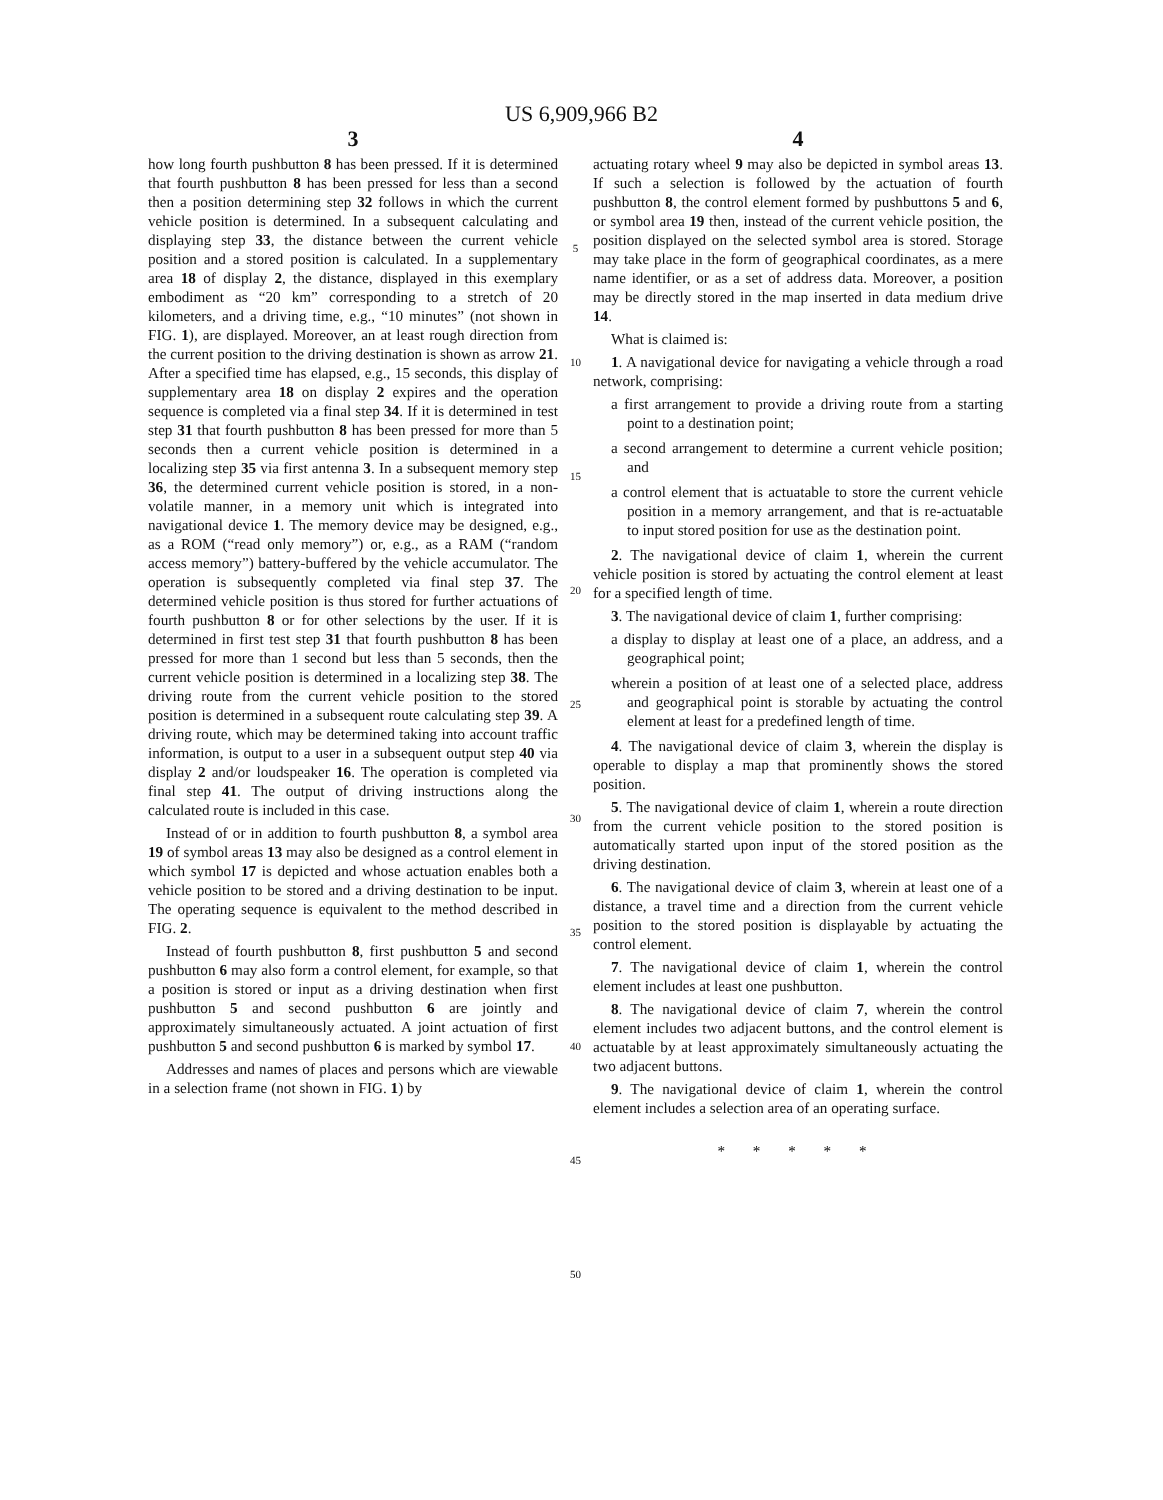US 6,909,966 B2
3
how long fourth pushbutton 8 has been pressed. If it is determined that fourth pushbutton 8 has been pressed for less than a second then a position determining step 32 follows in which the current vehicle position is determined. In a subsequent calculating and displaying step 33, the distance between the current vehicle position and a stored position is calculated. In a supplementary area 18 of display 2, the distance, displayed in this exemplary embodiment as “20 km” corresponding to a stretch of 20 kilometers, and a driving time, e.g., “10 minutes” (not shown in FIG. 1), are displayed. Moreover, an at least rough direction from the current position to the driving destination is shown as arrow 21. After a specified time has elapsed, e.g., 15 seconds, this display of supplementary area 18 on display 2 expires and the operation sequence is completed via a final step 34. If it is determined in test step 31 that fourth pushbutton 8 has been pressed for more than 5 seconds then a current vehicle position is determined in a localizing step 35 via first antenna 3. In a subsequent memory step 36, the determined current vehicle position is stored, in a non-volatile manner, in a memory unit which is integrated into navigational device 1. The memory device may be designed, e.g., as a ROM (“read only memory”) or, e.g., as a RAM (“random access memory”) battery-buffered by the vehicle accumulator. The operation is subsequently completed via final step 37. The determined vehicle position is thus stored for further actuations of fourth pushbutton 8 or for other selections by the user. If it is determined in first test step 31 that fourth pushbutton 8 has been pressed for more than 1 second but less than 5 seconds, then the current vehicle position is determined in a localizing step 38. The driving route from the current vehicle position to the stored position is determined in a subsequent route calculating step 39. A driving route, which may be determined taking into account traffic information, is output to a user in a subsequent output step 40 via display 2 and/or loudspeaker 16. The operation is completed via final step 41. The output of driving instructions along the calculated route is included in this case.
Instead of or in addition to fourth pushbutton 8, a symbol area 19 of symbol areas 13 may also be designed as a control element in which symbol 17 is depicted and whose actuation enables both a vehicle position to be stored and a driving destination to be input. The operating sequence is equivalent to the method described in FIG. 2.
Instead of fourth pushbutton 8, first pushbutton 5 and second pushbutton 6 may also form a control element, for example, so that a position is stored or input as a driving destination when first pushbutton 5 and second pushbutton 6 are jointly and approximately simultaneously actuated. A joint actuation of first pushbutton 5 and second pushbutton 6 is marked by symbol 17.
Addresses and names of places and persons which are viewable in a selection frame (not shown in FIG. 1) by
5
10
15
20
25
30
35
40
45
50
4
actuating rotary wheel 9 may also be depicted in symbol areas 13. If such a selection is followed by the actuation of fourth pushbutton 8, the control element formed by pushbuttons 5 and 6, or symbol area 19 then, instead of the current vehicle position, the position displayed on the selected symbol area is stored. Storage may take place in the form of geographical coordinates, as a mere name identifier, or as a set of address data. Moreover, a position may be directly stored in the map inserted in data medium drive 14.
What is claimed is:
1. A navigational device for navigating a vehicle through a road network, comprising:
a first arrangement to provide a driving route from a starting point to a destination point;
a second arrangement to determine a current vehicle position; and
a control element that is actuatable to store the current vehicle position in a memory arrangement, and that is re-actuatable to input stored position for use as the destination point.
2. The navigational device of claim 1, wherein the current vehicle position is stored by actuating the control element at least for a specified length of time.
3. The navigational device of claim 1, further comprising:
a display to display at least one of a place, an address, and a geographical point;
wherein a position of at least one of a selected place, address and geographical point is storable by actuating the control element at least for a predefined length of time.
4. The navigational device of claim 3, wherein the display is operable to display a map that prominently shows the stored position.
5. The navigational device of claim 1, wherein a route direction from the current vehicle position to the stored position is automatically started upon input of the stored position as the driving destination.
6. The navigational device of claim 3, wherein at least one of a distance, a travel time and a direction from the current vehicle position to the stored position is displayable by actuating the control element.
7. The navigational device of claim 1, wherein the control element includes at least one pushbutton.
8. The navigational device of claim 7, wherein the control element includes two adjacent buttons, and the control element is actuatable by at least approximately simultaneously actuating the two adjacent buttons.
9. The navigational device of claim 1, wherein the control element includes a selection area of an operating surface.
* * * * *